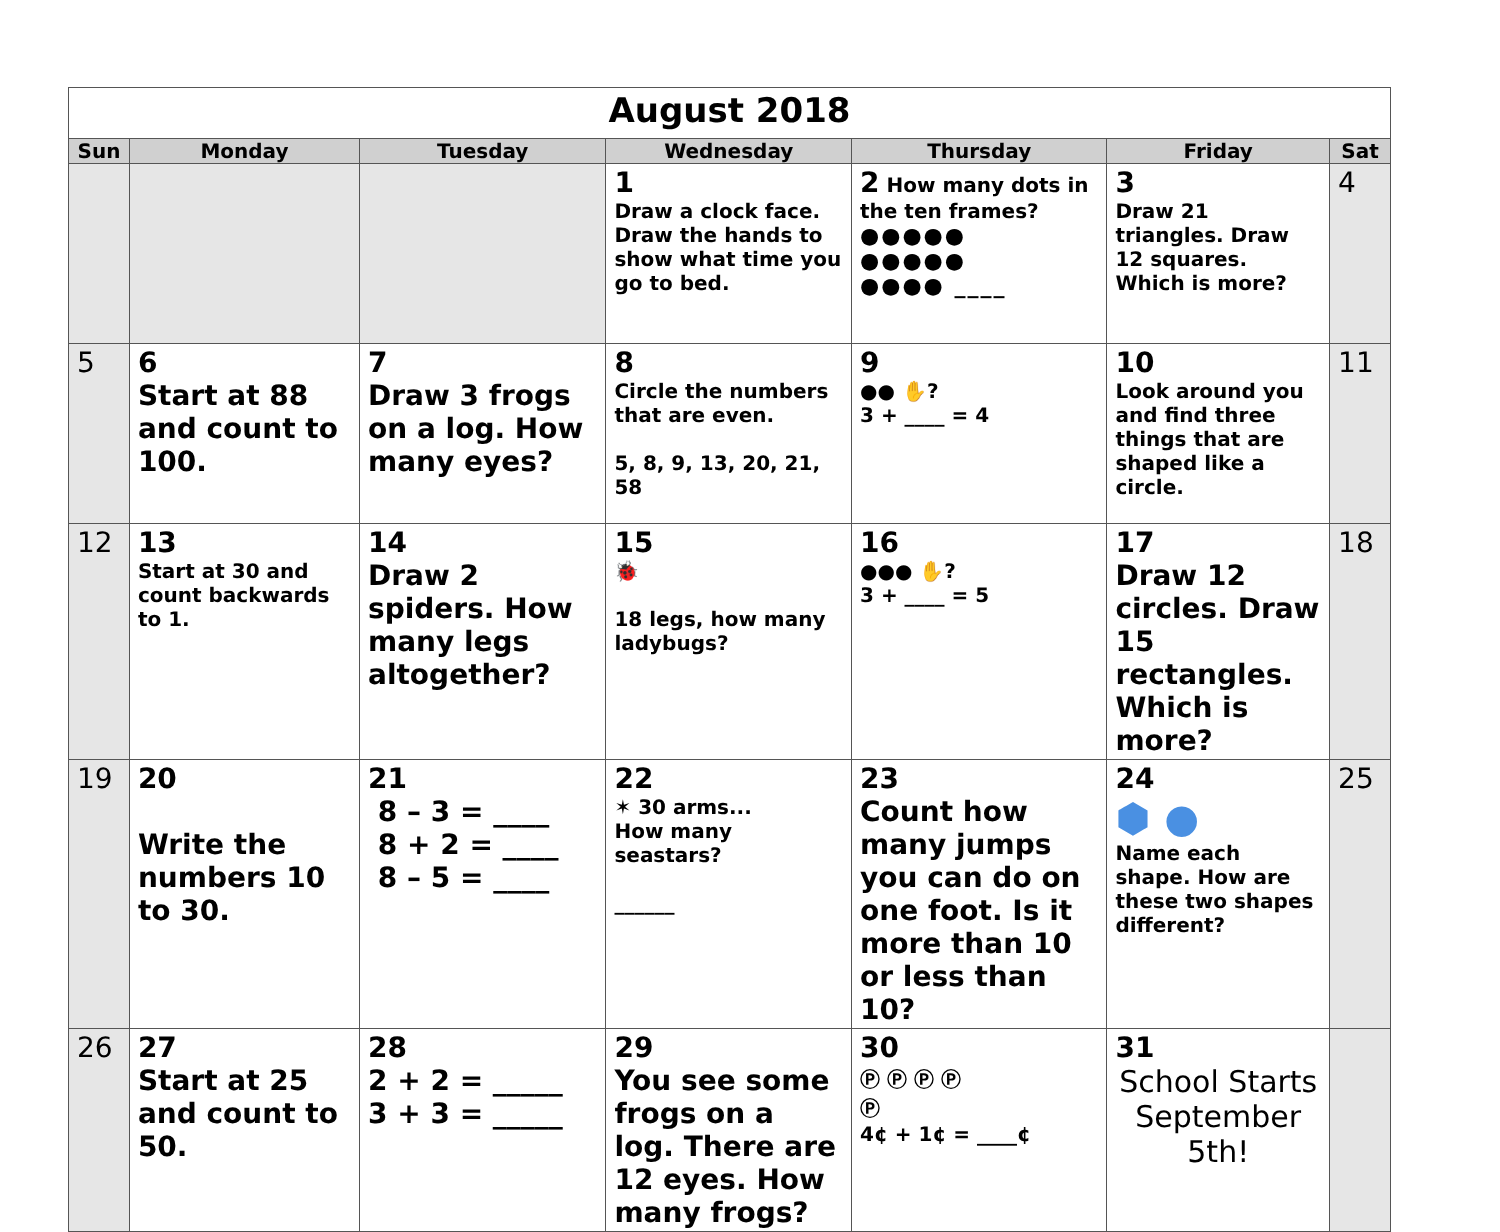| August 2018 | | | | | | |
| Sun | Monday | Tuesday | Wednesday | Thursday | Friday | Sat |
| | | | 1 Draw a clock face. Draw the hands to show what time you go to bed. | 2 How many dots in the ten frames? ●●●●● ●●●●● ●●●● ____ | 3 Draw 21 triangles. Draw 12 squares. Which is more? | 4 |
| 5 | 6 Start at 88 and count to 100. | 7 Draw 3 frogs on a log. How many eyes? | 8 Circle the numbers that are even. 5, 8, 9, 13, 20, 21, 58 | 9 ●● ✋? 3 + ____ = 4 | 10 Look around you and find three things that are shaped like a circle. | 11 |
| 12 | 13 Start at 30 and count backwards to 1. | 14 Draw 2 spiders. How many legs altogether? | 15 🐞 18 legs, how many ladybugs? | 16 ●●● ✋? 3 + ____ = 5 | 17 Draw 12 circles. Draw 15 rectangles. Which is more? | 18 |
| 19 | 20 Write the numbers 10 to 30. | 21 8 – 3 = ____ 8 + 2 = ____ 8 – 5 = ____ | 22 ✶ 30 arms... How many seastars? ______ | 23 Count how many jumps you can do on one foot. Is it more than 10 or less than 10? | 24 ⬢ ● Name each shape. How are these two shapes different? | 25 |
| 26 | 27 Start at 25 and count to 50. | 28 2 + 2 = _____ 3 + 3 = _____ | 29 You see some frogs on a log. There are 12 eyes. How many frogs? | 30 Ⓟ Ⓟ Ⓟ Ⓟ Ⓟ 4¢ + 1¢ = ____¢ | 31 School Starts September 5th! | |